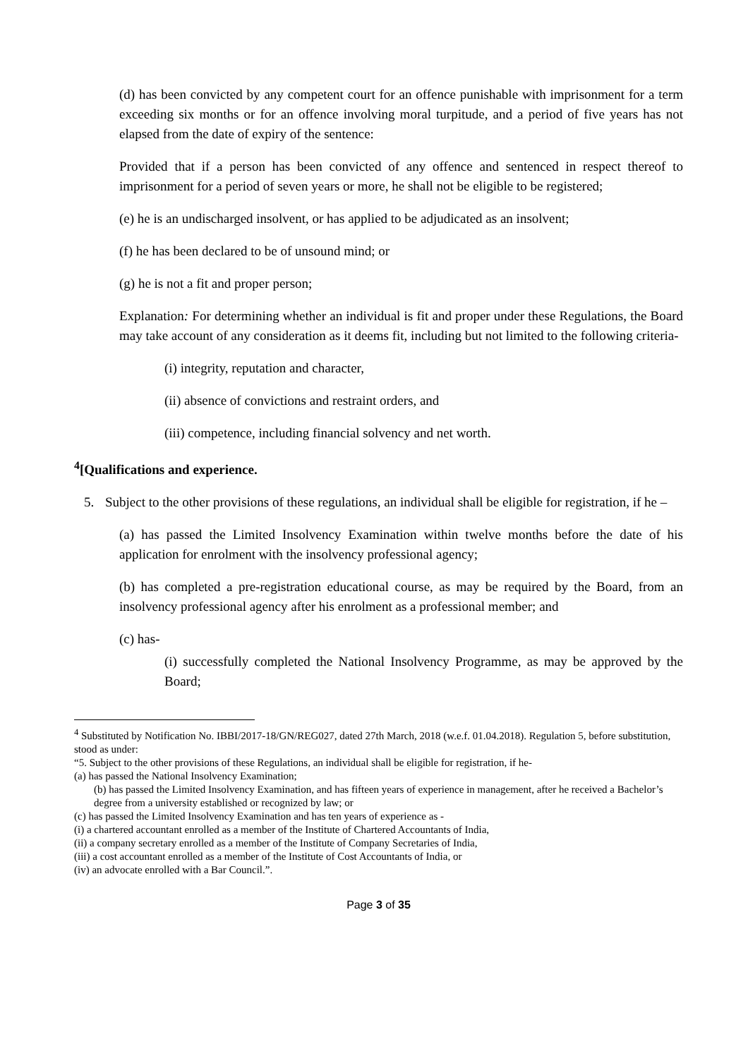(d) has been convicted by any competent court for an offence punishable with imprisonment for a term exceeding six months or for an offence involving moral turpitude, and a period of five years has not elapsed from the date of expiry of the sentence:
Provided that if a person has been convicted of any offence and sentenced in respect thereof to imprisonment for a period of seven years or more, he shall not be eligible to be registered;
(e) he is an undischarged insolvent, or has applied to be adjudicated as an insolvent;
(f) he has been declared to be of unsound mind; or
(g) he is not a fit and proper person;
Explanation: For determining whether an individual is fit and proper under these Regulations, the Board may take account of any consideration as it deems fit, including but not limited to the following criteria-
(i) integrity, reputation and character,
(ii) absence of convictions and restraint orders, and
(iii) competence, including financial solvency and net worth.
<sup>4</sup> [Qualifications and experience.
5. Subject to the other provisions of these regulations, an individual shall be eligible for registration, if he –
(a) has passed the Limited Insolvency Examination within twelve months before the date of his application for enrolment with the insolvency professional agency;
(b) has completed a pre-registration educational course, as may be required by the Board, from an insolvency professional agency after his enrolment as a professional member; and
(c) has-
(i) successfully completed the National Insolvency Programme, as may be approved by the Board;
<sup>4</sup> Substituted by Notification No. IBBI/2017-18/GN/REG027, dated 27th March, 2018 (w.e.f. 01.04.2018). Regulation 5, before substitution, stood as under:
“5. Subject to the other provisions of these Regulations, an individual shall be eligible for registration, if he-
(a) has passed the National Insolvency Examination;
(b) has passed the Limited Insolvency Examination, and has fifteen years of experience in management, after he received a Bachelor’s degree from a university established or recognized by law; or
(c) has passed the Limited Insolvency Examination and has ten years of experience as -
(i) a chartered accountant enrolled as a member of the Institute of Chartered Accountants of India,
(ii) a company secretary enrolled as a member of the Institute of Company Secretaries of India,
(iii) a cost accountant enrolled as a member of the Institute of Cost Accountants of India, or
(iv) an advocate enrolled with a Bar Council.”.
Page 3 of 35